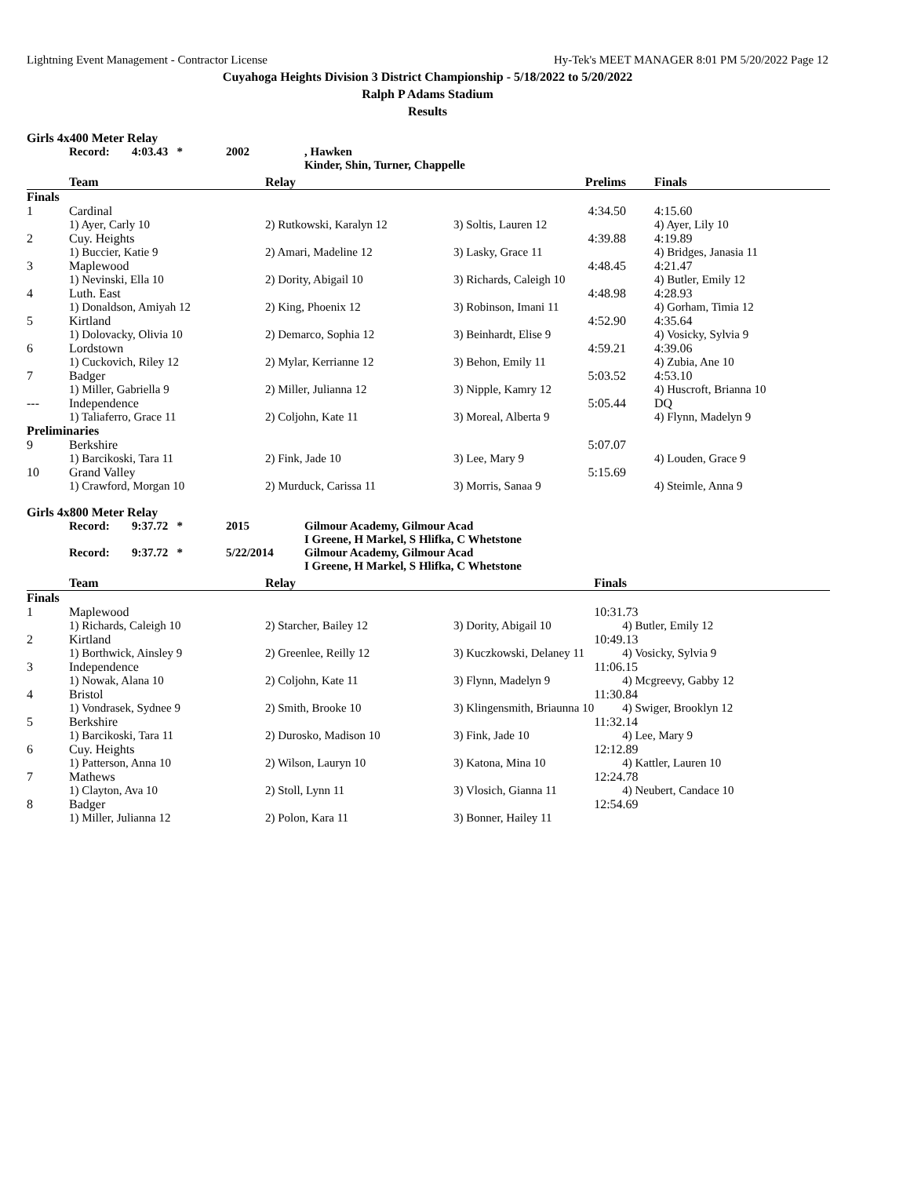Lightning Event Management - Contractor License Hy-Tek's MEET MANAGER 8:01 PM 5/20/2022 Page 12
Cuyahoga Heights Division 3 District Championship - 5/18/2022 to 5/20/2022
Ralph P Adams Stadium
Results
Girls 4x400 Meter Relay
| | Record: | 4:03.43 * | 2002 | , Hawken Kinder, Shin, Turner, Chappelle |
| | Team | Relay | Prelims | Finals |
| --- | --- | --- | --- | --- |
| Finals | | | | |
| 1 | Cardinal | | 4:34.50 | 4:15.60 |
| | 1) Ayer, Carly 10 | 2) Rutkowski, Karalyn 12 | 3) Soltis, Lauren 12 | 4) Ayer, Lily 10 |
| 2 | Cuy. Heights | | 4:39.88 | 4:19.89 |
| | 1) Buccier, Katie 9 | 2) Amari, Madeline 12 | 3) Lasky, Grace 11 | 4) Bridges, Janasia 11 |
| 3 | Maplewood | | 4:48.45 | 4:21.47 |
| | 1) Nevinski, Ella 10 | 2) Dority, Abigail 10 | 3) Richards, Caleigh 10 | 4) Butler, Emily 12 |
| 4 | Luth. East | | 4:48.98 | 4:28.93 |
| | 1) Donaldson, Amiyah 12 | 2) King, Phoenix 12 | 3) Robinson, Imani 11 | 4) Gorham, Timia 12 |
| 5 | Kirtland | | 4:52.90 | 4:35.64 |
| | 1) Dolovacky, Olivia 10 | 2) Demarco, Sophia 12 | 3) Beinhardt, Elise 9 | 4) Vosicky, Sylvia 9 |
| 6 | Lordstown | | 4:59.21 | 4:39.06 |
| | 1) Cuckovich, Riley 12 | 2) Mylar, Kerrianne 12 | 3) Behon, Emily 11 | 4) Zubia, Ane 10 |
| 7 | Badger | | 5:03.52 | 4:53.10 |
| | 1) Miller, Gabriella 9 | 2) Miller, Julianna 12 | 3) Nipple, Kamry 12 | 4) Huscroft, Brianna 10 |
| --- | Independence | | 5:05.44 | DQ |
| | 1) Taliaferro, Grace 11 | 2) Coljohn, Kate 11 | 3) Moreal, Alberta 9 | 4) Flynn, Madelyn 9 |
| Preliminaries | | | | |
| 9 | Berkshire | | 5:07.07 | |
| | 1) Barcikoski, Tara 11 | 2) Fink, Jade 10 | 3) Lee, Mary 9 | 4) Louden, Grace 9 |
| 10 | Grand Valley | | 5:15.69 | |
| | 1) Crawford, Morgan 10 | 2) Murduck, Carissa 11 | 3) Morris, Sanaa 9 | 4) Steimle, Anna 9 |
Girls 4x800 Meter Relay
| | Record: | 9:37.72 * | 2015 | Gilmour Academy, Gilmour Acad I Greene, H Markel, S Hlifka, C Whetstone |
| | Record: | 9:37.72 * | 5/22/2014 | Gilmour Academy, Gilmour Acad I Greene, H Markel, S Hlifka, C Whetstone |
| | Team | Relay | | Finals |
| --- | --- | --- | --- | --- |
| Finals | | | | |
| 1 | Maplewood | | | 10:31.73 |
| | 1) Richards, Caleigh 10 | 2) Starcher, Bailey 12 | 3) Dority, Abigail 10 | 4) Butler, Emily 12 |
| 2 | Kirtland | | | 10:49.13 |
| | 1) Borthwick, Ainsley 9 | 2) Greenlee, Reilly 12 | 3) Kuczkowski, Delaney 11 | 4) Vosicky, Sylvia 9 |
| 3 | Independence | | | 11:06.15 |
| | 1) Nowak, Alana 10 | 2) Coljohn, Kate 11 | 3) Flynn, Madelyn 9 | 4) Mcgreevy, Gabby 12 |
| 4 | Bristol | | | 11:30.84 |
| | 1) Vondrasek, Sydnee 9 | 2) Smith, Brooke 10 | 3) Klingensmith, Briaunna 10 | 4) Swiger, Brooklyn 12 |
| 5 | Berkshire | | | 11:32.14 |
| | 1) Barcikoski, Tara 11 | 2) Durosko, Madison 10 | 3) Fink, Jade 10 | 4) Lee, Mary 9 |
| 6 | Cuy. Heights | | | 12:12.89 |
| | 1) Patterson, Anna 10 | 2) Wilson, Lauryn 10 | 3) Katona, Mina 10 | 4) Kattler, Lauren 10 |
| 7 | Mathews | | | 12:24.78 |
| | 1) Clayton, Ava 10 | 2) Stoll, Lynn 11 | 3) Vlosich, Gianna 11 | 4) Neubert, Candace 10 |
| 8 | Badger | | | 12:54.69 |
| | 1) Miller, Julianna 12 | 2) Polon, Kara 11 | 3) Bonner, Hailey 11 | |